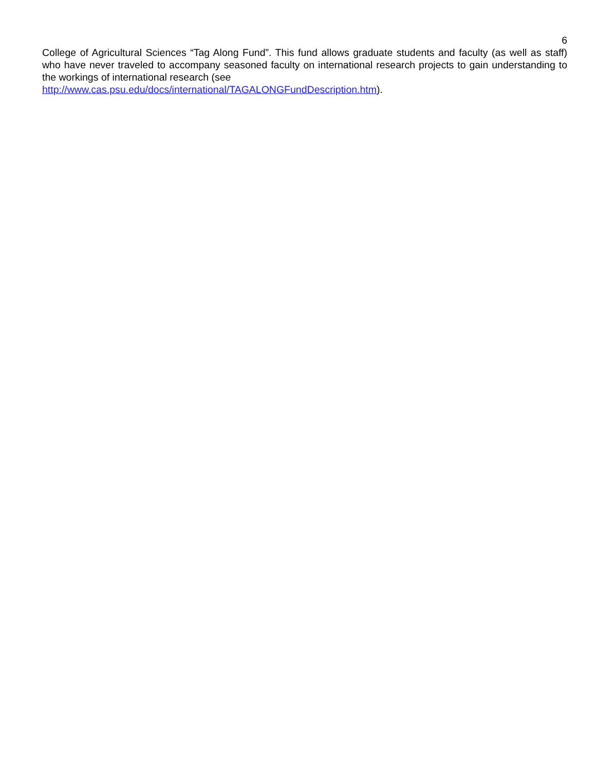6
College of Agricultural Sciences “Tag Along Fund”. This fund allows graduate students and faculty (as well as staff) who have never traveled to accompany seasoned faculty on international research projects to gain understanding to the workings of international research (see
http://www.cas.psu.edu/docs/international/TAGALONGFundDescription.htm).